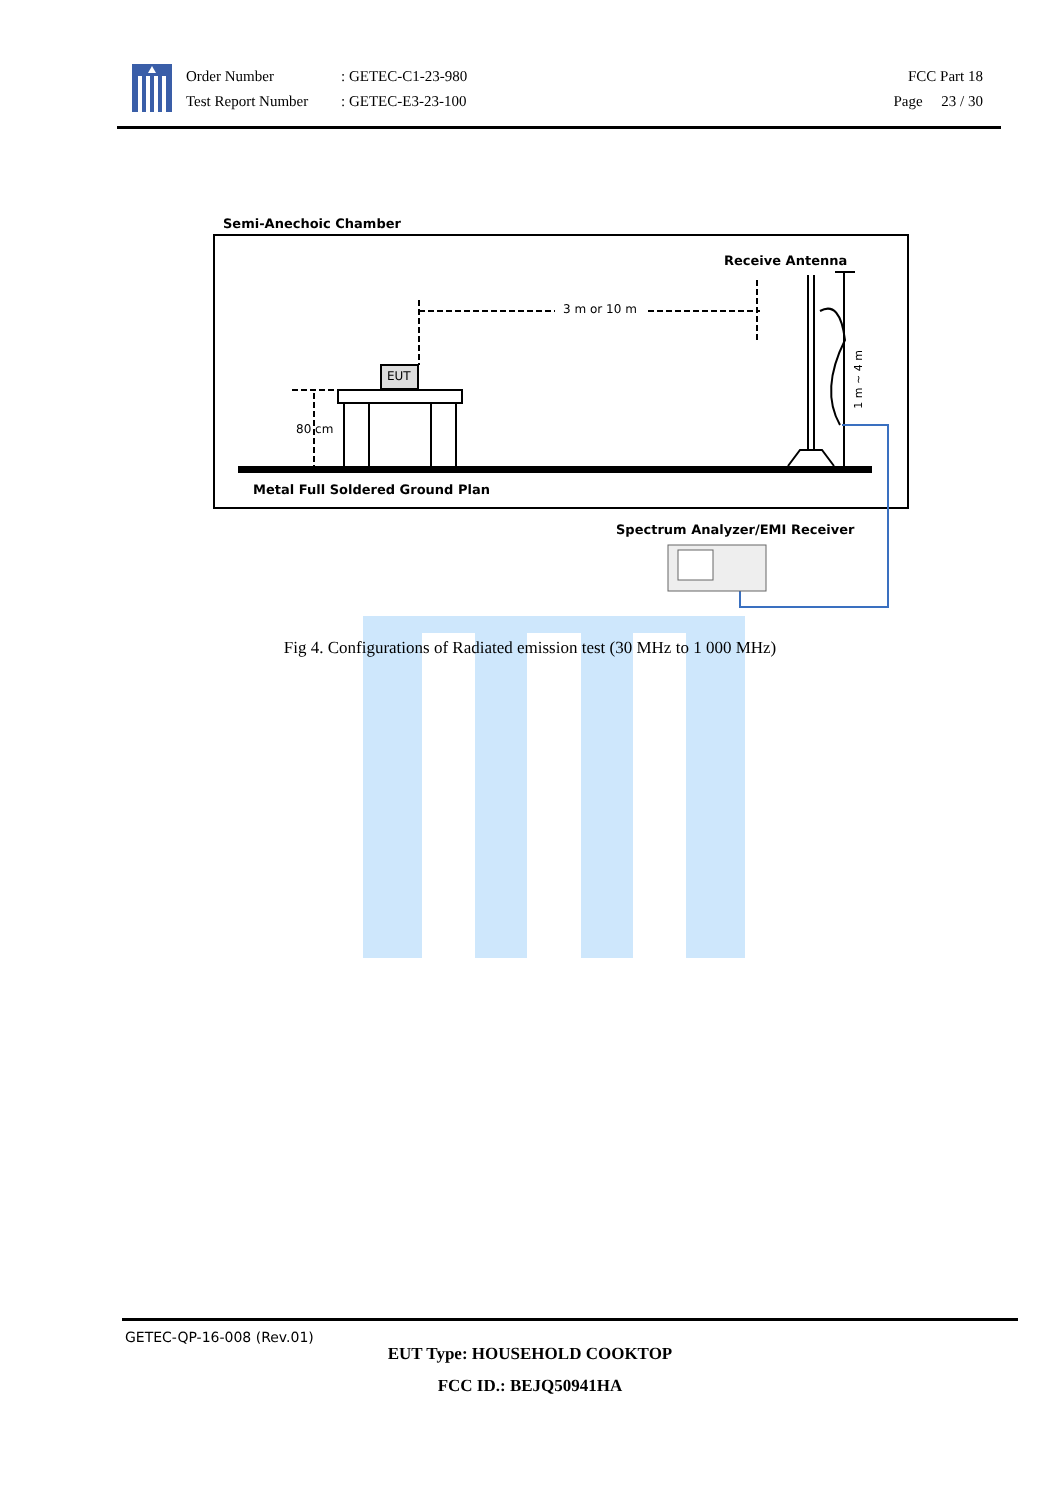Order Number
Test Report Number
: GETEC-C1-23-980
: GETEC-E3-23-100
FCC Part 18
Page 23 / 30
Semi-Anechoic Chamber
Receive Antenna
3 m or 10 m
EUT
80 cm
1 m ~ 4 m
Metal Full Soldered Ground Plan
Spectrum Analyzer/EMI Receiver
Fig 4. Configurations of Radiated emission test (30 MHz to 1 000 MHz)
GETEC-QP-16-008 (Rev.01)
EUT Type: HOUSEHOLD COOKTOP
FCC ID.: BEJQ50941HA